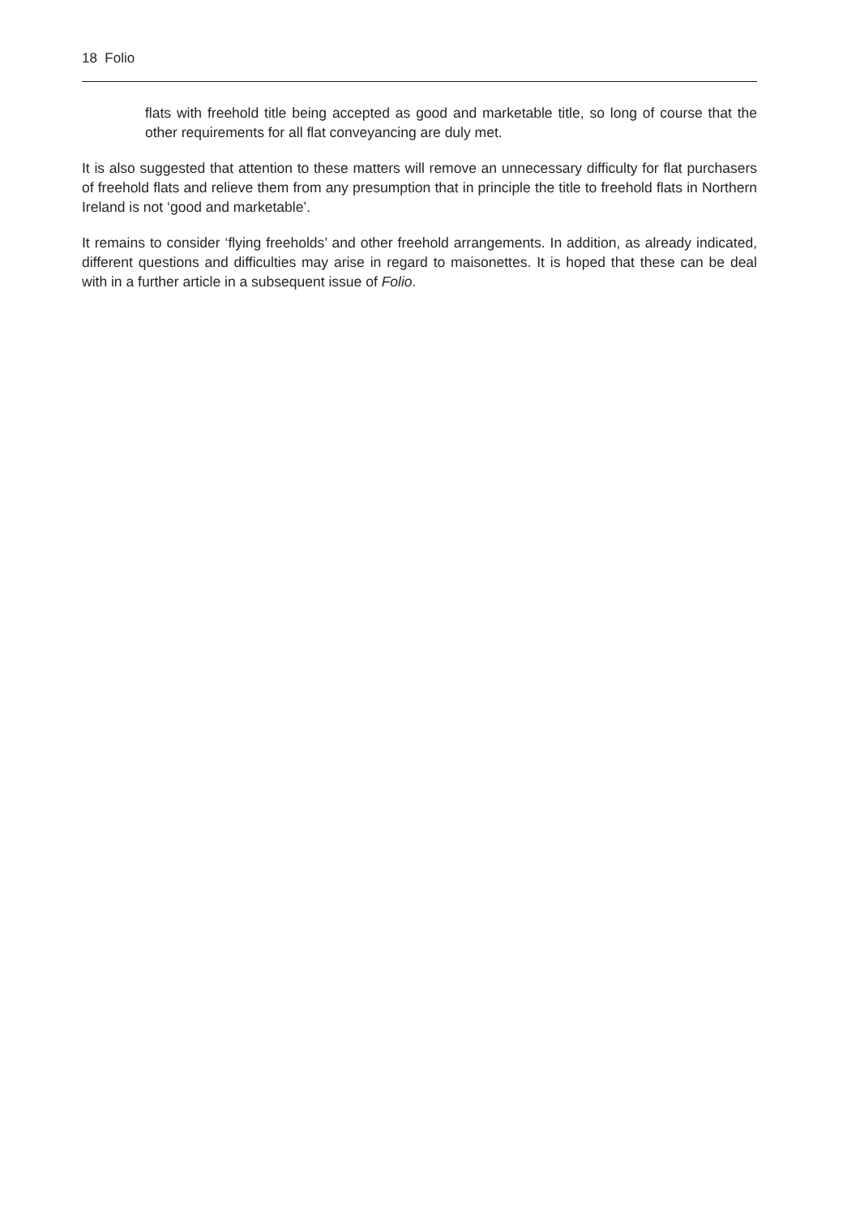18 Folio
flats with freehold title being accepted as good and marketable title, so long of course that the other requirements for all flat conveyancing are duly met.
It is also suggested that attention to these matters will remove an unnecessary difficulty for flat purchasers of freehold flats and relieve them from any presumption that in principle the title to freehold flats in Northern Ireland is not ‘good and marketable’.
It remains to consider ‘flying freeholds’ and other freehold arrangements. In addition, as already indicated, different questions and difficulties may arise in regard to maisonettes. It is hoped that these can be deal with in a further article in a subsequent issue of Folio.